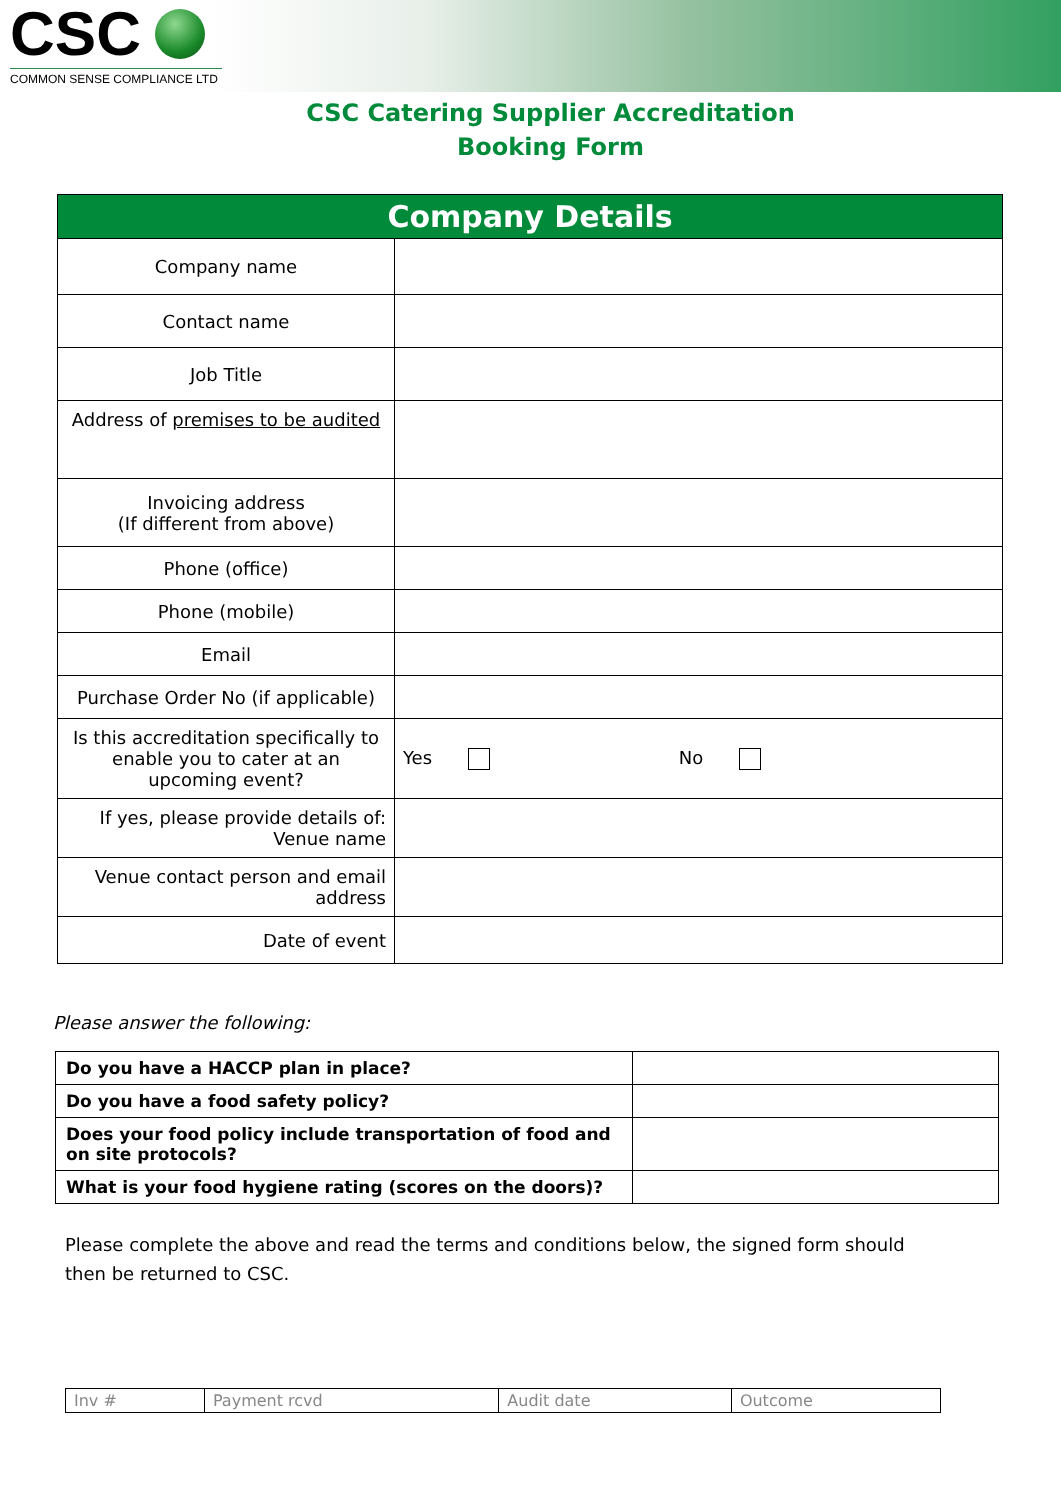CSC
COMMON SENSE COMPLIANCE LTD
CSC Catering Supplier Accreditation
Booking Form
| Company Details | |
| --- | --- |
| Company name | |
| Contact name | |
| Job Title | |
| Address of premises to be audited | |
| Invoicing address (If different from above) | |
| Phone (office) | |
| Phone (mobile) | |
| Email | |
| Purchase Order No (if applicable) | |
| Is this accreditation specifically to enable you to cater at an upcoming event? | Yes No |
| If yes, please provide details of: Venue name | |
| Venue contact person and email address | |
| Date of event | |
Please answer the following:
| Do you have a HACCP plan in place? | |
| Do you have a food safety policy? | |
| Does your food policy include transportation of food and on site protocols? | |
| What is your food hygiene rating (scores on the doors)? | |
Please complete the above and read the terms and conditions below, the signed form should then be returned to CSC.
| Inv # | Payment rcvd | Audit date | Outcome |